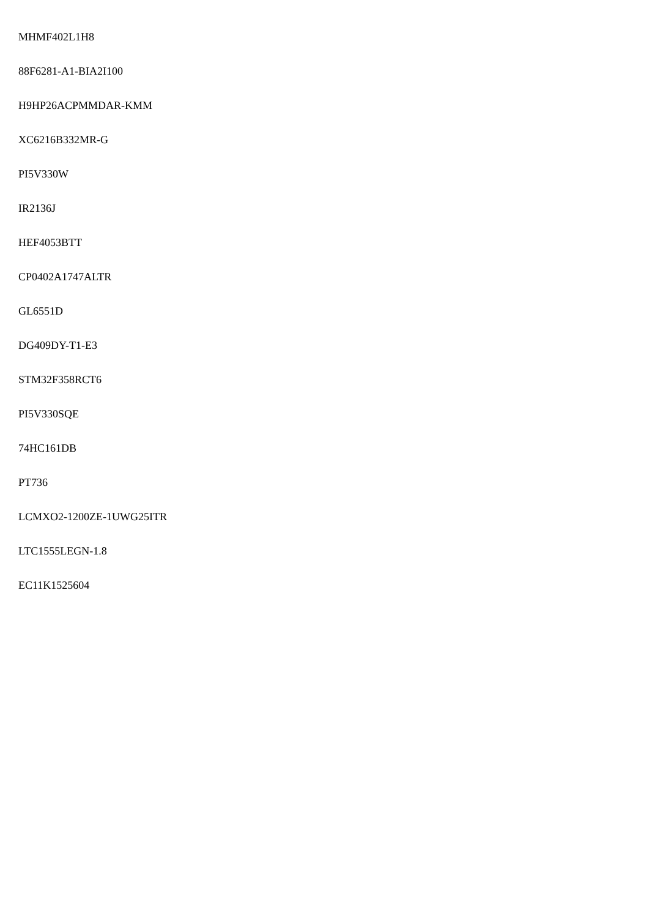MHMF402L1H8
88F6281-A1-BIA2I100
H9HP26ACPMMDAR-KMM
XC6216B332MR-G
PI5V330W
IR2136J
HEF4053BTT
CP0402A1747ALTR
GL6551D
DG409DY-T1-E3
STM32F358RCT6
PI5V330SQE
74HC161DB
PT736
LCMXO2-1200ZE-1UWG25ITR
LTC1555LEGN-1.8
EC11K1525604